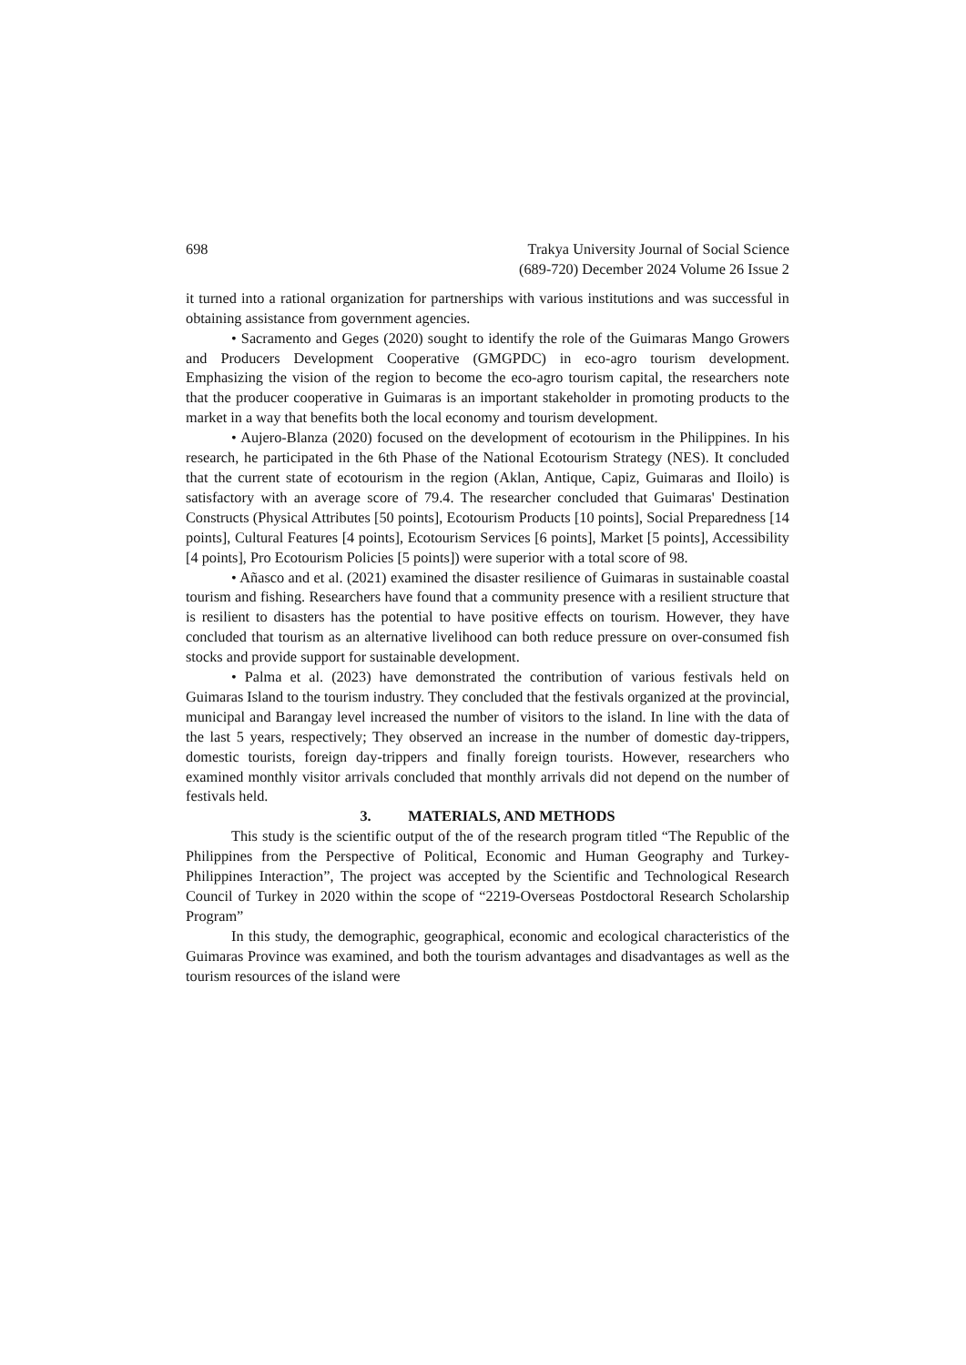698 Trakya University Journal of Social Science
(689-720) December 2024 Volume 26 Issue 2
it turned into a rational organization for partnerships with various institutions and was successful in obtaining assistance from government agencies.
• Sacramento and Geges (2020) sought to identify the role of the Guimaras Mango Growers and Producers Development Cooperative (GMGPDC) in eco-agro tourism development. Emphasizing the vision of the region to become the eco-agro tourism capital, the researchers note that the producer cooperative in Guimaras is an important stakeholder in promoting products to the market in a way that benefits both the local economy and tourism development.
• Aujero-Blanza (2020) focused on the development of ecotourism in the Philippines. In his research, he participated in the 6th Phase of the National Ecotourism Strategy (NES). It concluded that the current state of ecotourism in the region (Aklan, Antique, Capiz, Guimaras and Iloilo) is satisfactory with an average score of 79.4. The researcher concluded that Guimaras' Destination Constructs (Physical Attributes [50 points], Ecotourism Products [10 points], Social Preparedness [14 points], Cultural Features [4 points], Ecotourism Services [6 points], Market [5 points], Accessibility [4 points], Pro Ecotourism Policies [5 points]) were superior with a total score of 98.
• Añasco and et al. (2021) examined the disaster resilience of Guimaras in sustainable coastal tourism and fishing. Researchers have found that a community presence with a resilient structure that is resilient to disasters has the potential to have positive effects on tourism. However, they have concluded that tourism as an alternative livelihood can both reduce pressure on over-consumed fish stocks and provide support for sustainable development.
• Palma et al. (2023) have demonstrated the contribution of various festivals held on Guimaras Island to the tourism industry. They concluded that the festivals organized at the provincial, municipal and Barangay level increased the number of visitors to the island. In line with the data of the last 5 years, respectively; They observed an increase in the number of domestic day-trippers, domestic tourists, foreign day-trippers and finally foreign tourists. However, researchers who examined monthly visitor arrivals concluded that monthly arrivals did not depend on the number of festivals held.
3. MATERIALS, AND METHODS
This study is the scientific output of the of the research program titled “The Republic of the Philippines from the Perspective of Political, Economic and Human Geography and Turkey-Philippines Interaction”, The project was accepted by the Scientific and Technological Research Council of Turkey in 2020 within the scope of “2219-Overseas Postdoctoral Research Scholarship Program”
In this study, the demographic, geographical, economic and ecological characteristics of the Guimaras Province was examined, and both the tourism advantages and disadvantages as well as the tourism resources of the island were